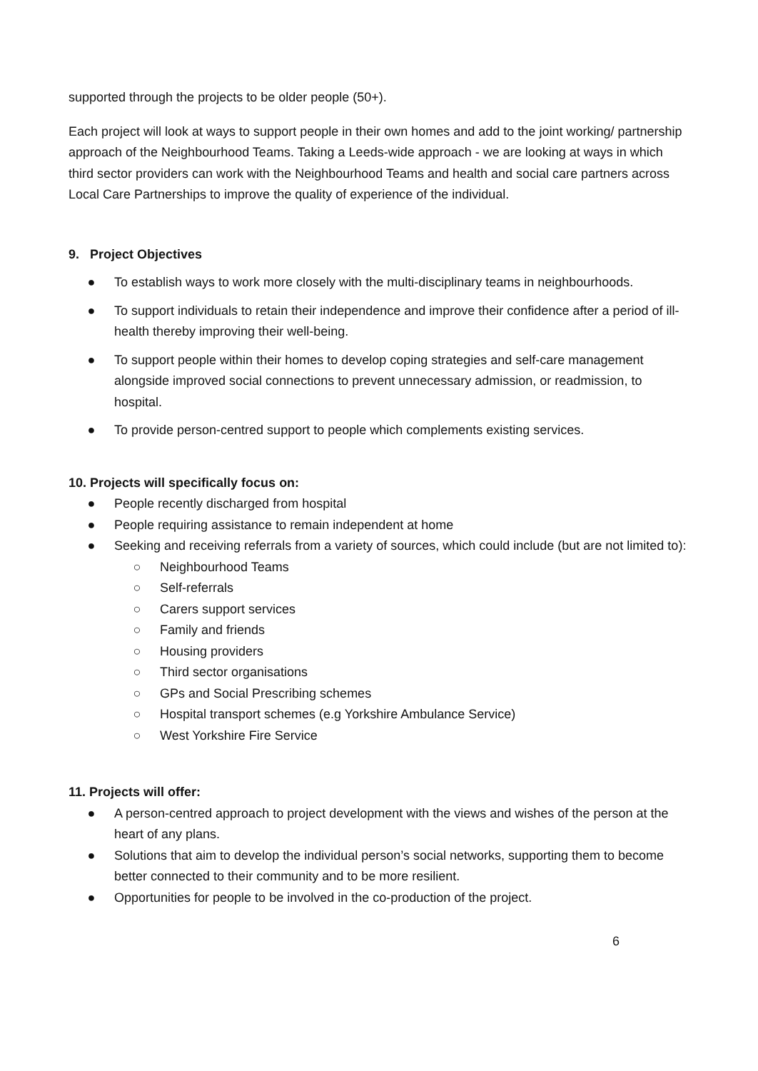supported through the projects to be older people (50+).
Each project will look at ways to support people in their own homes and add to the joint working/ partnership approach of the Neighbourhood Teams. Taking a Leeds-wide approach - we are looking at ways in which third sector providers can work with the Neighbourhood Teams and health and social care partners across Local Care Partnerships to improve the quality of experience of the individual.
9. Project Objectives
● To establish ways to work more closely with the multi-disciplinary teams in neighbourhoods.
● To support individuals to retain their independence and improve their confidence after a period of ill-health thereby improving their well-being.
● To support people within their homes to develop coping strategies and self-care management alongside improved social connections to prevent unnecessary admission, or readmission, to hospital.
● To provide person-centred support to people which complements existing services.
10. Projects will specifically focus on:
● People recently discharged from hospital
● People requiring assistance to remain independent at home
● Seeking and receiving referrals from a variety of sources, which could include (but are not limited to):
○ Neighbourhood Teams
○ Self-referrals
○ Carers support services
○ Family and friends
○ Housing providers
○ Third sector organisations
○ GPs and Social Prescribing schemes
○ Hospital transport schemes (e.g Yorkshire Ambulance Service)
○ West Yorkshire Fire Service
11. Projects will offer:
● A person-centred approach to project development with the views and wishes of the person at the heart of any plans.
● Solutions that aim to develop the individual person’s social networks, supporting them to become better connected to their community and to be more resilient.
● Opportunities for people to be involved in the co-production of the project.
6